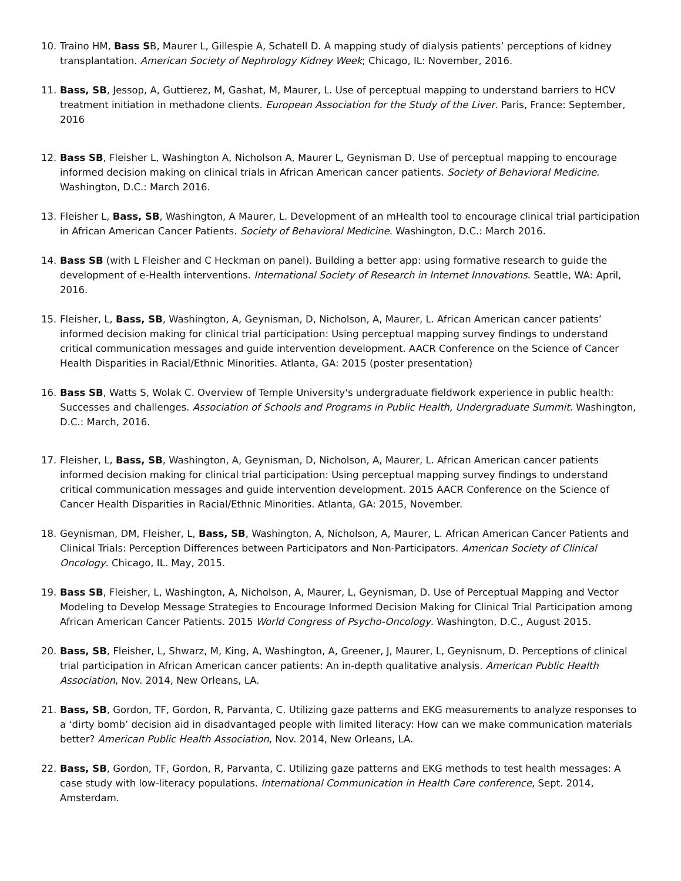10. Traino HM, Bass SB, Maurer L, Gillespie A, Schatell D. A mapping study of dialysis patients’ perceptions of kidney transplantation. American Society of Nephrology Kidney Week; Chicago, IL: November, 2016.
11. Bass, SB, Jessop, A, Guttierez, M, Gashat, M, Maurer, L. Use of perceptual mapping to understand barriers to HCV treatment initiation in methadone clients. European Association for the Study of the Liver. Paris, France: September, 2016
12. Bass SB, Fleisher L, Washington A, Nicholson A, Maurer L, Geynisman D. Use of perceptual mapping to encourage informed decision making on clinical trials in African American cancer patients. Society of Behavioral Medicine. Washington, D.C.: March 2016.
13. Fleisher L, Bass, SB, Washington, A Maurer, L. Development of an mHealth tool to encourage clinical trial participation in African American Cancer Patients. Society of Behavioral Medicine. Washington, D.C.: March 2016.
14. Bass SB (with L Fleisher and C Heckman on panel). Building a better app: using formative research to guide the development of e-Health interventions. International Society of Research in Internet Innovations. Seattle, WA: April, 2016.
15. Fleisher, L, Bass, SB, Washington, A, Geynisman, D, Nicholson, A, Maurer, L. African American cancer patients’ informed decision making for clinical trial participation: Using perceptual mapping survey findings to understand critical communication messages and guide intervention development. AACR Conference on the Science of Cancer Health Disparities in Racial/Ethnic Minorities. Atlanta, GA: 2015 (poster presentation)
16. Bass SB, Watts S, Wolak C. Overview of Temple University's undergraduate fieldwork experience in public health: Successes and challenges. Association of Schools and Programs in Public Health, Undergraduate Summit. Washington, D.C.: March, 2016.
17. Fleisher, L, Bass, SB, Washington, A, Geynisman, D, Nicholson, A, Maurer, L. African American cancer patients informed decision making for clinical trial participation: Using perceptual mapping survey findings to understand critical communication messages and guide intervention development. 2015 AACR Conference on the Science of Cancer Health Disparities in Racial/Ethnic Minorities. Atlanta, GA: 2015, November.
18. Geynisman, DM, Fleisher, L, Bass, SB, Washington, A, Nicholson, A, Maurer, L. African American Cancer Patients and Clinical Trials: Perception Differences between Participators and Non-Participators. American Society of Clinical Oncology. Chicago, IL. May, 2015.
19. Bass SB, Fleisher, L, Washington, A, Nicholson, A, Maurer, L, Geynisman, D. Use of Perceptual Mapping and Vector Modeling to Develop Message Strategies to Encourage Informed Decision Making for Clinical Trial Participation among African American Cancer Patients. 2015 World Congress of Psycho-Oncology. Washington, D.C., August 2015.
20. Bass, SB, Fleisher, L, Shwarz, M, King, A, Washington, A, Greener, J, Maurer, L, Geynisnum, D. Perceptions of clinical trial participation in African American cancer patients: An in-depth qualitative analysis. American Public Health Association, Nov. 2014, New Orleans, LA.
21. Bass, SB, Gordon, TF, Gordon, R, Parvanta, C. Utilizing gaze patterns and EKG measurements to analyze responses to a ‘dirty bomb’ decision aid in disadvantaged people with limited literacy: How can we make communication materials better? American Public Health Association, Nov. 2014, New Orleans, LA.
22. Bass, SB, Gordon, TF, Gordon, R, Parvanta, C. Utilizing gaze patterns and EKG methods to test health messages: A case study with low-literacy populations. International Communication in Health Care conference, Sept. 2014, Amsterdam.